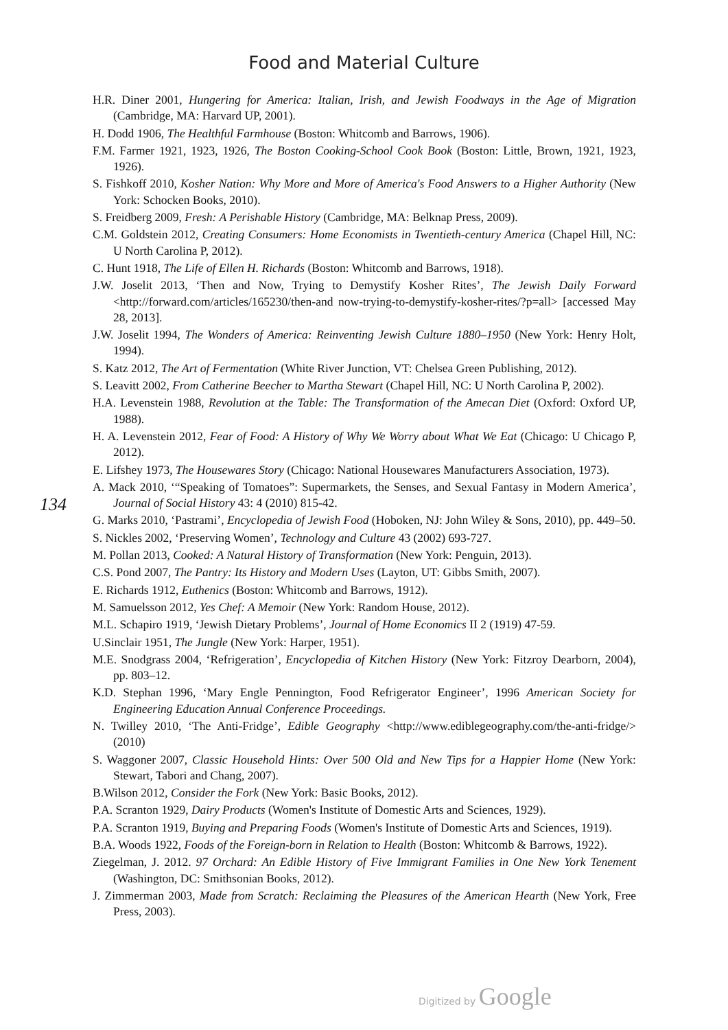Food and Material Culture
134
H.R. Diner 2001, Hungering for America: Italian, Irish, and Jewish Foodways in the Age of Migration (Cambridge, MA: Harvard UP, 2001).
H. Dodd 1906, The Healthful Farmhouse (Boston: Whitcomb and Barrows, 1906).
F.M. Farmer 1921, 1923, 1926, The Boston Cooking-School Cook Book (Boston: Little, Brown, 1921, 1923, 1926).
S. Fishkoff 2010, Kosher Nation: Why More and More of America's Food Answers to a Higher Authority (New York: Schocken Books, 2010).
S. Freidberg 2009, Fresh: A Perishable History (Cambridge, MA: Belknap Press, 2009).
C.M. Goldstein 2012, Creating Consumers: Home Economists in Twentieth-century America (Chapel Hill, NC: U North Carolina P, 2012).
C. Hunt 1918, The Life of Ellen H. Richards (Boston: Whitcomb and Barrows, 1918).
J.W. Joselit 2013, ‘Then and Now, Trying to Demystify Kosher Rites’, The Jewish Daily Forward <http://forward.com/articles/165230/then-and now-trying-to-demystify-kosher-rites/?p=all> [accessed May 28, 2013].
J.W. Joselit 1994, The Wonders of America: Reinventing Jewish Culture 1880–1950 (New York: Henry Holt, 1994).
S. Katz 2012, The Art of Fermentation (White River Junction, VT: Chelsea Green Publishing, 2012).
S. Leavitt 2002, From Catherine Beecher to Martha Stewart (Chapel Hill, NC: U North Carolina P, 2002).
H.A. Levenstein 1988, Revolution at the Table: The Transformation of the Amecan Diet (Oxford: Oxford UP, 1988).
H. A. Levenstein 2012, Fear of Food: A History of Why We Worry about What We Eat (Chicago: U Chicago P, 2012).
E. Lifshey 1973, The Housewares Story (Chicago: National Housewares Manufacturers Association, 1973).
A. Mack 2010, ‘“Speaking of Tomatoes”: Supermarkets, the Senses, and Sexual Fantasy in Modern America’, Journal of Social History 43: 4 (2010) 815-42.
G. Marks 2010, ‘Pastrami’, Encyclopedia of Jewish Food (Hoboken, NJ: John Wiley & Sons, 2010), pp. 449–50.
S. Nickles 2002, ‘Preserving Women’, Technology and Culture 43 (2002) 693-727.
M. Pollan 2013, Cooked: A Natural History of Transformation (New York: Penguin, 2013).
C.S. Pond 2007, The Pantry: Its History and Modern Uses (Layton, UT: Gibbs Smith, 2007).
E. Richards 1912, Euthenics (Boston: Whitcomb and Barrows, 1912).
M. Samuelsson 2012, Yes Chef: A Memoir (New York: Random House, 2012).
M.L. Schapiro 1919, ‘Jewish Dietary Problems’, Journal of Home Economics II 2 (1919) 47-59.
U.Sinclair 1951, The Jungle (New York: Harper, 1951).
M.E. Snodgrass 2004, ‘Refrigeration’, Encyclopedia of Kitchen History (New York: Fitzroy Dearborn, 2004), pp. 803–12.
K.D. Stephan 1996, ‘Mary Engle Pennington, Food Refrigerator Engineer’, 1996 American Society for Engineering Education Annual Conference Proceedings.
N. Twilley 2010, ‘The Anti-Fridge’, Edible Geography <http://www.ediblegeography.com/the-anti-fridge/> (2010)
S. Waggoner 2007, Classic Household Hints: Over 500 Old and New Tips for a Happier Home (New York: Stewart, Tabori and Chang, 2007).
B.Wilson 2012, Consider the Fork (New York: Basic Books, 2012).
P.A. Scranton 1929, Dairy Products (Women's Institute of Domestic Arts and Sciences, 1929).
P.A. Scranton 1919, Buying and Preparing Foods (Women's Institute of Domestic Arts and Sciences, 1919).
B.A. Woods 1922, Foods of the Foreign-born in Relation to Health (Boston: Whitcomb & Barrows, 1922).
Ziegelman, J. 2012. 97 Orchard: An Edible History of Five Immigrant Families in One New York Tenement (Washington, DC: Smithsonian Books, 2012).
J. Zimmerman 2003, Made from Scratch: Reclaiming the Pleasures of the American Hearth (New York, Free Press, 2003).
Digitized by Google